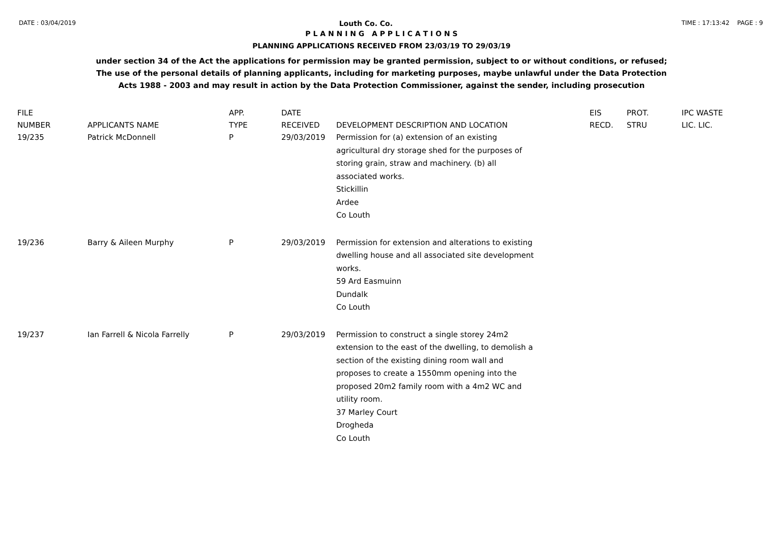DATE : 03/04/2019 Louth Co. Co. TIME : 17:13:42 PAGE : 9
P L A N N I N G A P P L I C A T I O N S
PLANNING APPLICATIONS RECEIVED FROM 23/03/19 TO 29/03/19
under section 34 of the Act the applications for permission may be granted permission, subject to or without conditions, or refused;
The use of the personal details of planning applicants, including for marketing purposes, maybe unlawful under the Data Protection
Acts 1988 - 2003 and may result in action by the Data Protection Commissioner, against the sender, including prosecution
| FILE NUMBER | APPLICANTS NAME | APP. TYPE | DATE RECEIVED | DEVELOPMENT DESCRIPTION AND LOCATION | EIS RECD. | PROT. STRU | IPC WASTE LIC. LIC. |
| --- | --- | --- | --- | --- | --- | --- | --- |
| 19/235 | Patrick McDonnell | P | 29/03/2019 | Permission for (a) extension of an existing agricultural dry storage shed for the purposes of storing grain, straw and machinery. (b) all associated works. Stickillin Ardee Co Louth | | | |
| 19/236 | Barry & Aileen Murphy | P | 29/03/2019 | Permission for extension and alterations to existing dwelling house and all associated site development works. 59 Ard Easmuinn Dundalk Co Louth | | | |
| 19/237 | Ian Farrell & Nicola Farrelly | P | 29/03/2019 | Permission to construct a single storey 24m2 extension to the east of the dwelling, to demolish a section of the existing dining room wall and proposes to create a 1550mm opening into the proposed 20m2 family room with a 4m2 WC and utility room. 37 Marley Court Drogheda Co Louth | | | |